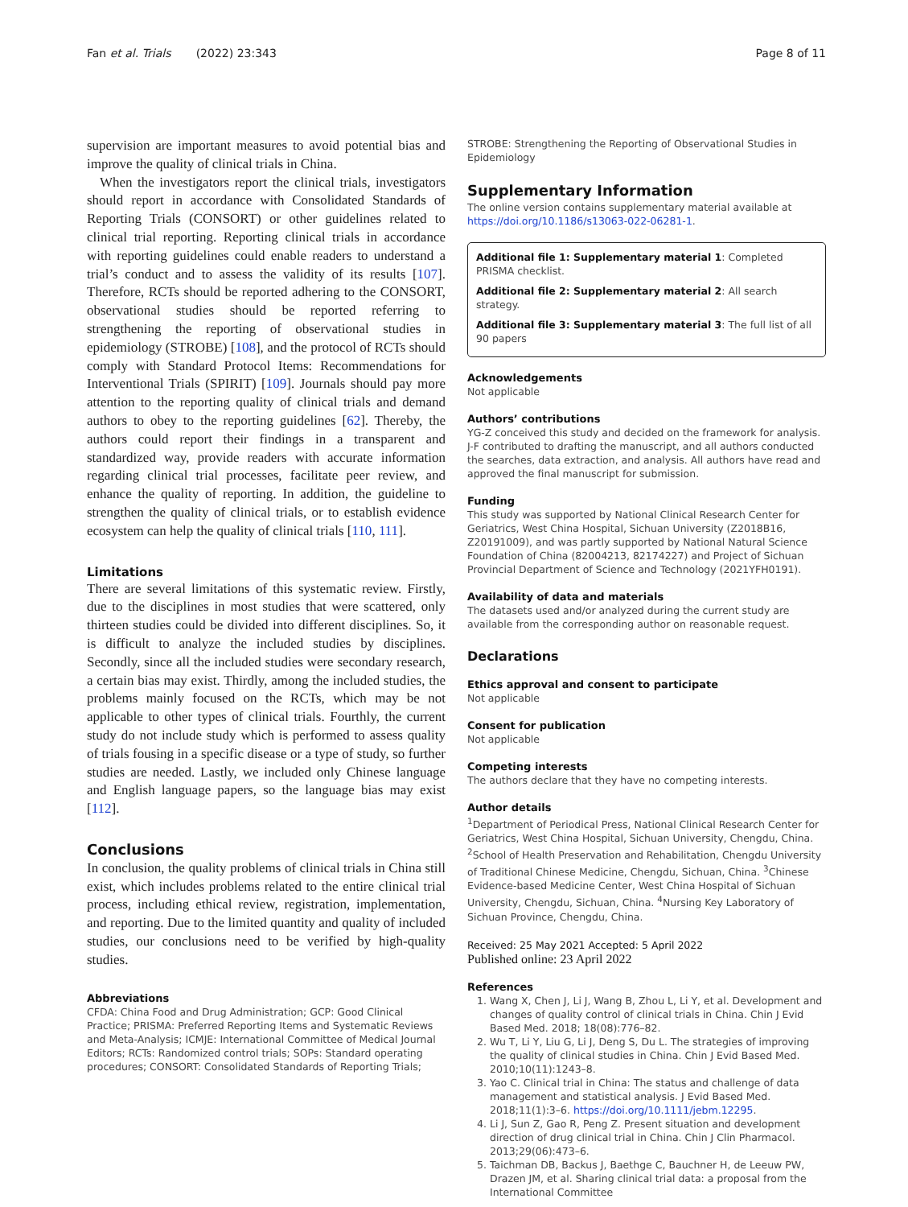Fan et al. Trials (2022) 23:343 Page 8 of 11
supervision are important measures to avoid potential bias and improve the quality of clinical trials in China.
When the investigators report the clinical trials, investigators should report in accordance with Consolidated Standards of Reporting Trials (CONSORT) or other guidelines related to clinical trial reporting. Reporting clinical trials in accordance with reporting guidelines could enable readers to understand a trial’s conduct and to assess the validity of its results [107]. Therefore, RCTs should be reported adhering to the CONSORT, observational studies should be reported referring to strengthening the reporting of observational studies in epidemiology (STROBE) [108], and the protocol of RCTs should comply with Standard Protocol Items: Recommendations for Interventional Trials (SPIRIT) [109]. Journals should pay more attention to the reporting quality of clinical trials and demand authors to obey to the reporting guidelines [62]. Thereby, the authors could report their findings in a transparent and standardized way, provide readers with accurate information regarding clinical trial processes, facilitate peer review, and enhance the quality of reporting. In addition, the guideline to strengthen the quality of clinical trials, or to establish evidence ecosystem can help the quality of clinical trials [110, 111].
Limitations
There are several limitations of this systematic review. Firstly, due to the disciplines in most studies that were scattered, only thirteen studies could be divided into different disciplines. So, it is difficult to analyze the included studies by disciplines. Secondly, since all the included studies were secondary research, a certain bias may exist. Thirdly, among the included studies, the problems mainly focused on the RCTs, which may be not applicable to other types of clinical trials. Fourthly, the current study do not include study which is performed to assess quality of trials fousing in a specific disease or a type of study, so further studies are needed. Lastly, we included only Chinese language and English language papers, so the language bias may exist [112].
Conclusions
In conclusion, the quality problems of clinical trials in China still exist, which includes problems related to the entire clinical trial process, including ethical review, registration, implementation, and reporting. Due to the limited quantity and quality of included studies, our conclusions need to be verified by high-quality studies.
Abbreviations
CFDA: China Food and Drug Administration; GCP: Good Clinical Practice; PRISMA: Preferred Reporting Items and Systematic Reviews and Meta-Analysis; ICMJE: International Committee of Medical Journal Editors; RCTs: Randomized control trials; SOPs: Standard operating procedures; CONSORT: Consolidated Standards of Reporting Trials;
STROBE: Strengthening the Reporting of Observational Studies in Epidemiology
Supplementary Information
The online version contains supplementary material available at https://doi.org/10.1186/s13063-022-06281-1.
Additional file 1: Supplementary material 1: Completed PRISMA checklist.
Additional file 2: Supplementary material 2: All search strategy.
Additional file 3: Supplementary material 3: The full list of all 90 papers
Acknowledgements
Not applicable
Authors’ contributions
YG-Z conceived this study and decided on the framework for analysis. J-F contributed to drafting the manuscript, and all authors conducted the searches, data extraction, and analysis. All authors have read and approved the final manuscript for submission.
Funding
This study was supported by National Clinical Research Center for Geriatrics, West China Hospital, Sichuan University (Z2018B16, Z20191009), and was partly supported by National Natural Science Foundation of China (82004213, 82174227) and Project of Sichuan Provincial Department of Science and Technology (2021YFH0191).
Availability of data and materials
The datasets used and/or analyzed during the current study are available from the corresponding author on reasonable request.
Declarations
Ethics approval and consent to participate
Not applicable
Consent for publication
Not applicable
Competing interests
The authors declare that they have no competing interests.
Author details
<sup>1</sup> Department of Periodical Press, National Clinical Research Center for Geriatrics, West China Hospital, Sichuan University, Chengdu, China. <sup>2</sup>School of Health Preservation and Rehabilitation, Chengdu University of Traditional Chinese Medicine, Chengdu, Sichuan, China. <sup>3</sup>Chinese Evidence-based Medicine Center, West China Hospital of Sichuan University, Chengdu, Sichuan, China. <sup>4</sup>Nursing Key Laboratory of Sichuan Province, Chengdu, China.
Received: 25 May 2021 Accepted: 5 April 2022
Published online: 23 April 2022
References
1. Wang X, Chen J, Li J, Wang B, Zhou L, Li Y, et al. Development and changes of quality control of clinical trials in China. Chin J Evid Based Med. 2018; 18(08):776–82.
2. Wu T, Li Y, Liu G, Li J, Deng S, Du L. The strategies of improving the quality of clinical studies in China. Chin J Evid Based Med. 2010;10(11):1243–8.
3. Yao C. Clinical trial in China: The status and challenge of data management and statistical analysis. J Evid Based Med. 2018;11(1):3–6. https://doi.org/10.1111/jebm.12295.
4. Li J, Sun Z, Gao R, Peng Z. Present situation and development direction of drug clinical trial in China. Chin J Clin Pharmacol. 2013;29(06):473–6.
5. Taichman DB, Backus J, Baethge C, Bauchner H, de Leeuw PW, Drazen JM, et al. Sharing clinical trial data: a proposal from the International Committee